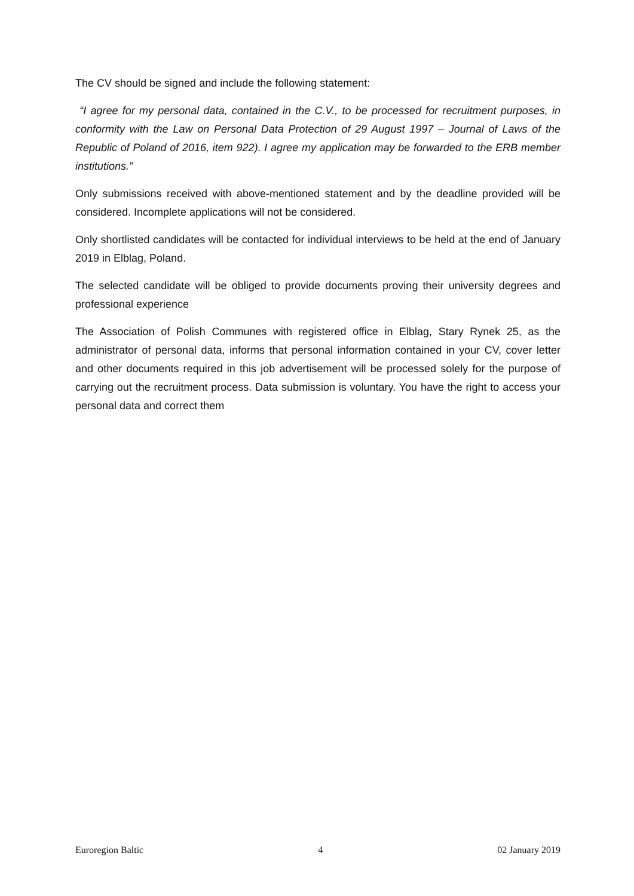The CV should be signed and include the following statement:
“I agree for my personal data, contained in the C.V., to be processed for recruitment purposes, in conformity with the Law on Personal Data Protection of 29 August 1997 – Journal of Laws of the Republic of Poland of 2016, item 922). I agree my application may be forwarded to the ERB member institutions.”
Only submissions received with above-mentioned statement and by the deadline provided will be considered. Incomplete applications will not be considered.
Only shortlisted candidates will be contacted for individual interviews to be held at the end of January 2019 in Elblag, Poland.
The selected candidate will be obliged to provide documents proving their university degrees and professional experience
The Association of Polish Communes with registered office in Elblag, Stary Rynek 25, as the administrator of personal data, informs that personal information contained in your CV, cover letter and other documents required in this job advertisement will be processed solely for the purpose of carrying out the recruitment process. Data submission is voluntary. You have the right to access your personal data and correct them
Euroregion Baltic 4 02 January 2019